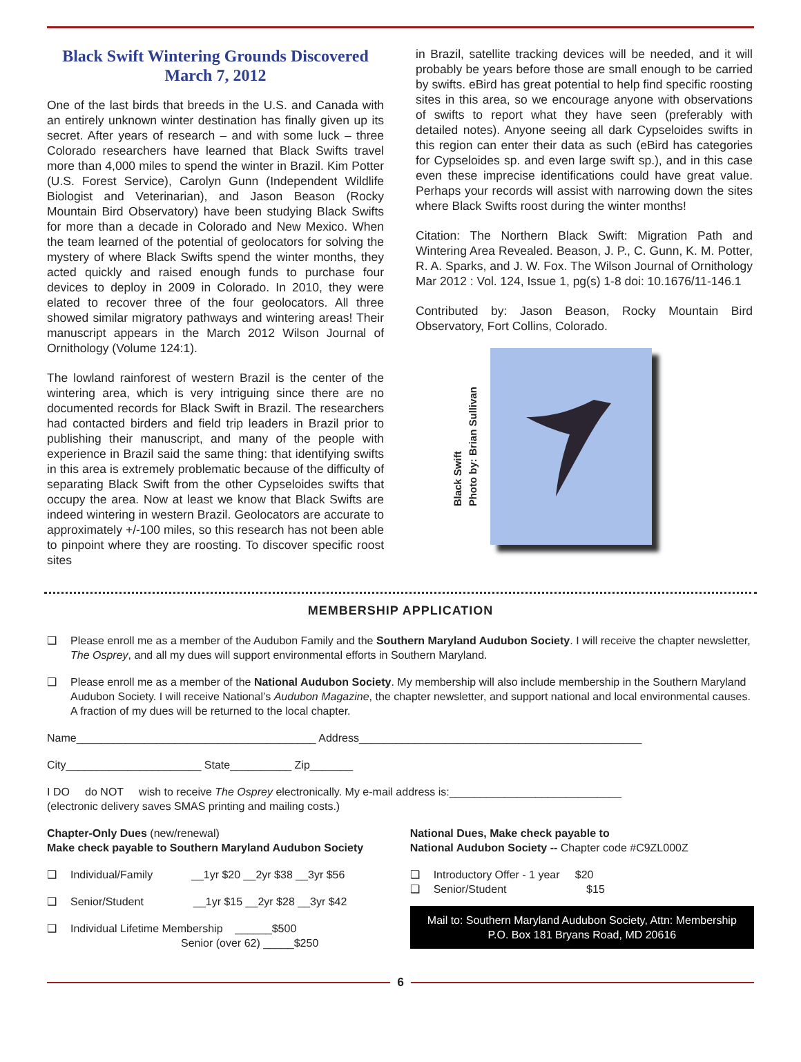Black Swift Wintering Grounds Discovered
March 7, 2012
One of the last birds that breeds in the U.S. and Canada with an entirely unknown winter destination has finally given up its secret. After years of research – and with some luck – three Colorado researchers have learned that Black Swifts travel more than 4,000 miles to spend the winter in Brazil. Kim Potter (U.S. Forest Service), Carolyn Gunn (Independent Wildlife Biologist and Veterinarian), and Jason Beason (Rocky Mountain Bird Observatory) have been studying Black Swifts for more than a decade in Colorado and New Mexico. When the team learned of the potential of geolocators for solving the mystery of where Black Swifts spend the winter months, they acted quickly and raised enough funds to purchase four devices to deploy in 2009 in Colorado. In 2010, they were elated to recover three of the four geolocators. All three showed similar migratory pathways and wintering areas! Their manuscript appears in the March 2012 Wilson Journal of Ornithology (Volume 124:1).
The lowland rainforest of western Brazil is the center of the wintering area, which is very intriguing since there are no documented records for Black Swift in Brazil. The researchers had contacted birders and field trip leaders in Brazil prior to publishing their manuscript, and many of the people with experience in Brazil said the same thing: that identifying swifts in this area is extremely problematic because of the difficulty of separating Black Swift from the other Cypseloides swifts that occupy the area. Now at least we know that Black Swifts are indeed wintering in western Brazil. Geolocators are accurate to approximately +/-100 miles, so this research has not been able to pinpoint where they are roosting. To discover specific roost sites
in Brazil, satellite tracking devices will be needed, and it will probably be years before those are small enough to be carried by swifts. eBird has great potential to help find specific roosting sites in this area, so we encourage anyone with observations of swifts to report what they have seen (preferably with detailed notes). Anyone seeing all dark Cypseloides swifts in this region can enter their data as such (eBird has categories for Cypseloides sp. and even large swift sp.), and in this case even these imprecise identifications could have great value. Perhaps your records will assist with narrowing down the sites where Black Swifts roost during the winter months!
Citation: The Northern Black Swift: Migration Path and Wintering Area Revealed. Beason, J. P., C. Gunn, K. M. Potter, R. A. Sparks, and J. W. Fox. The Wilson Journal of Ornithology Mar 2012 : Vol. 124, Issue 1, pg(s) 1-8 doi: 10.1676/11-146.1
Contributed by: Jason Beason, Rocky Mountain Bird Observatory, Fort Collins, Colorado.
Black Swift
Photo by: Brian Sullivan
MEMBERSHIP APPLICATION
❑ Please enroll me as a member of the Audubon Family and the Southern Maryland Audubon Society. I will receive the chapter newsletter, The Osprey, and all my dues will support environmental efforts in Southern Maryland.
❑ Please enroll me as a member of the National Audubon Society. My membership will also include membership in the Southern Maryland Audubon Society. I will receive National’s Audubon Magazine, the chapter newsletter, and support national and local environmental causes. A fraction of my dues will be returned to the local chapter.
Name_______________________________________ Address______________________________________________
City______________________ State__________ Zip_______
I DO do NOT wish to receive The Osprey electronically. My e-mail address is:____________________________
(electronic delivery saves SMAS printing and mailing costs.)
Chapter-Only Dues (new/renewal)
Make check payable to Southern Maryland Audubon Society
❑ Individual/Family __1yr $20 __2yr $38 __3yr $56
❑ Senior/Student __1yr $15 __2yr $28 __3yr $42
❑ Individual Lifetime Membership ______$500
Senior (over 62) _____$250
National Dues, Make check payable to
National Audubon Society -- Chapter code #C9ZL000Z
❑ Introductory Offer - 1 year $20
❑ Senior/Student $15
Mail to: Southern Maryland Audubon Society, Attn: Membership
P.O. Box 181 Bryans Road, MD 20616
6